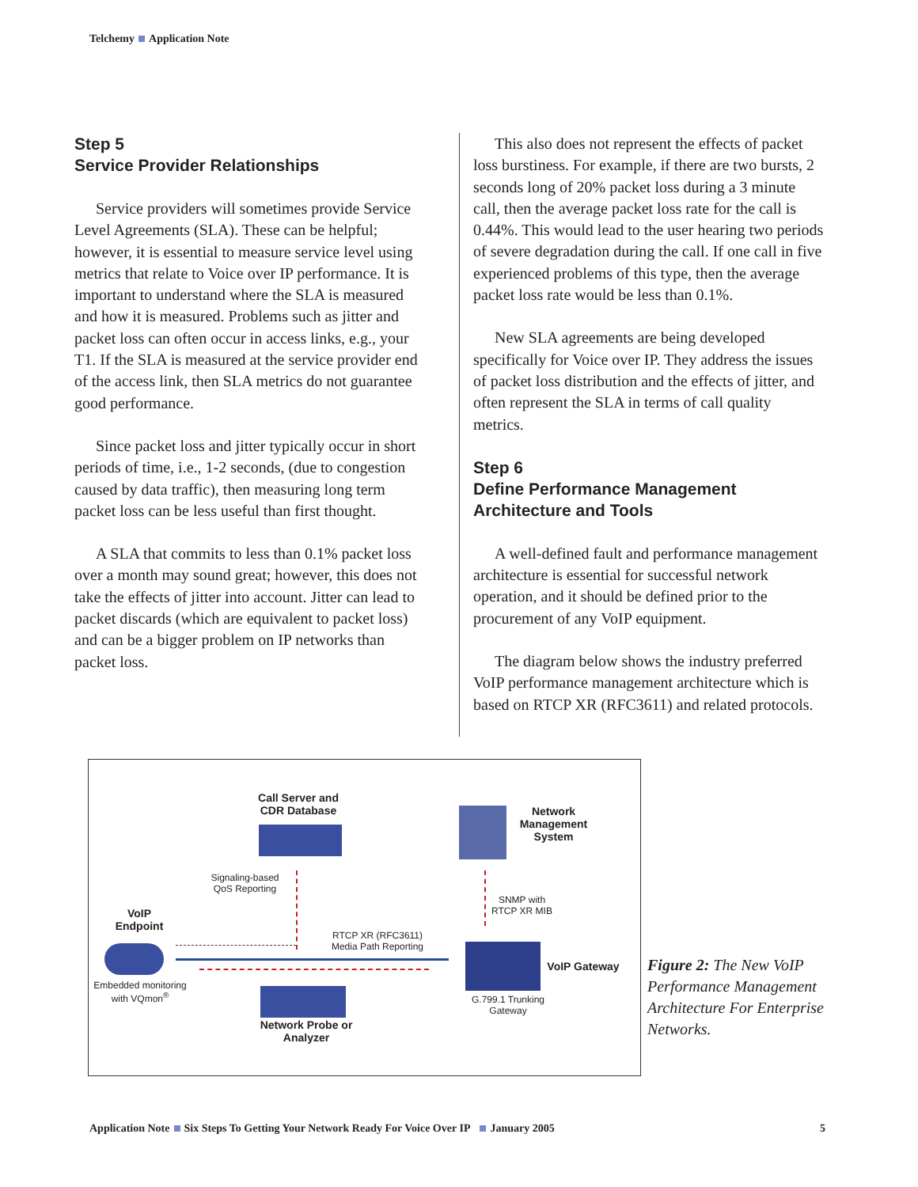Telchemy Application Note
Step 5
Service Provider Relationships
Service providers will sometimes provide Service Level Agreements (SLA). These can be helpful; however, it is essential to measure service level using metrics that relate to Voice over IP performance. It is important to understand where the SLA is measured and how it is measured. Problems such as jitter and packet loss can often occur in access links, e.g., your T1. If the SLA is measured at the service provider end of the access link, then SLA metrics do not guarantee good performance.
Since packet loss and jitter typically occur in short periods of time, i.e., 1-2 seconds, (due to congestion caused by data traffic), then measuring long term packet loss can be less useful than first thought.
A SLA that commits to less than 0.1% packet loss over a month may sound great; however, this does not take the effects of jitter into account. Jitter can lead to packet discards (which are equivalent to packet loss) and can be a bigger problem on IP networks than packet loss.
This also does not represent the effects of packet loss burstiness. For example, if there are two bursts, 2 seconds long of 20% packet loss during a 3 minute call, then the average packet loss rate for the call is 0.44%. This would lead to the user hearing two periods of severe degradation during the call. If one call in five experienced problems of this type, then the average packet loss rate would be less than 0.1%.
New SLA agreements are being developed specifically for Voice over IP. They address the issues of packet loss distribution and the effects of jitter, and often represent the SLA in terms of call quality metrics.
Step 6
Define Performance Management Architecture and Tools
A well-defined fault and performance management architecture is essential for successful network operation, and it should be defined prior to the procurement of any VoIP equipment.
The diagram below shows the industry preferred VoIP performance management architecture which is based on RTCP XR (RFC3611) and related protocols.
Call Server and CDR Database
Network Management System
Signaling-based QoS Reporting
SNMP with RTCP XR MIB
VoIP Endpoint
RTCP XR (RFC3611) Media Path Reporting
VoIP Gateway
Embedded monitoring with VQmon<sup>®</sup>
G.799.1 Trunking Gateway
Network Probe or Analyzer
Figure 2: The New VoIP Performance Management Architecture For Enterprise Networks.
Application Note Six Steps To Getting Your Network Ready For Voice Over IP January 2005 5